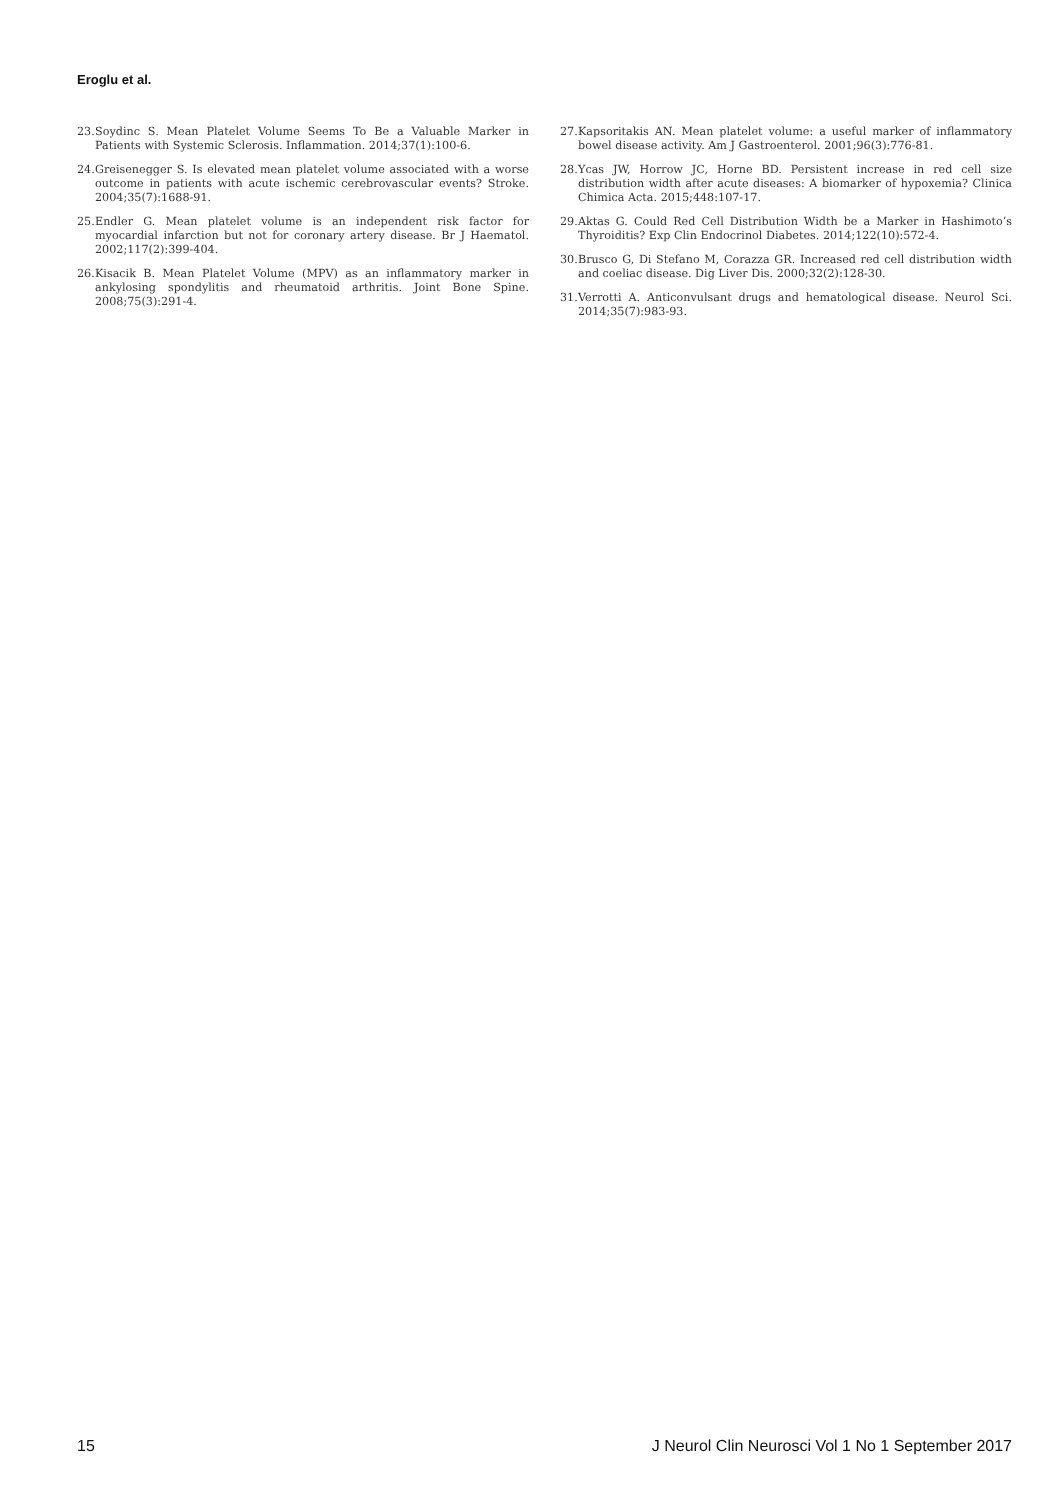Eroglu et al.
23. Soydinc S. Mean Platelet Volume Seems To Be a Valuable Marker in Patients with Systemic Sclerosis. Inflammation. 2014;37(1):100-6.
24. Greisenegger S. Is elevated mean platelet volume associated with a worse outcome in patients with acute ischemic cerebrovascular events? Stroke. 2004;35(7):1688-91.
25. Endler G. Mean platelet volume is an independent risk factor for myocardial infarction but not for coronary artery disease. Br J Haematol. 2002;117(2):399-404.
26. Kisacik B. Mean Platelet Volume (MPV) as an inflammatory marker in ankylosing spondylitis and rheumatoid arthritis. Joint Bone Spine. 2008;75(3):291-4.
27. Kapsoritakis AN. Mean platelet volume: a useful marker of inflammatory bowel disease activity. Am J Gastroenterol. 2001;96(3):776-81.
28. Ycas JW, Horrow JC, Horne BD. Persistent increase in red cell size distribution width after acute diseases: A biomarker of hypoxemia? Clinica Chimica Acta. 2015;448:107-17.
29. Aktas G. Could Red Cell Distribution Width be a Marker in Hashimoto’s Thyroiditis? Exp Clin Endocrinol Diabetes. 2014;122(10):572-4.
30. Brusco G, Di Stefano M, Corazza GR. Increased red cell distribution width and coeliac disease. Dig Liver Dis. 2000;32(2):128-30.
31. Verrotti A. Anticonvulsant drugs and hematological disease. Neurol Sci. 2014;35(7):983-93.
15 J Neurol Clin Neurosci Vol 1 No 1 September 2017